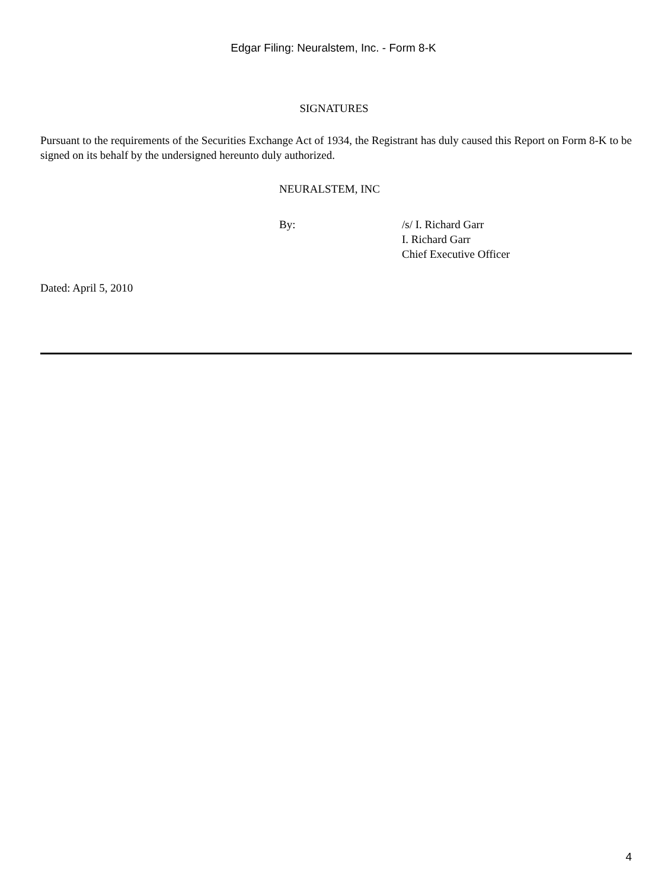Edgar Filing: Neuralstem, Inc. - Form 8-K
SIGNATURES
Pursuant to the requirements of the Securities Exchange Act of 1934, the Registrant has duly caused this Report on Form 8-K to be signed on its behalf by the undersigned hereunto duly authorized.
NEURALSTEM, INC
By: /s/ I. Richard Garr
I. Richard Garr
Chief Executive Officer
Dated: April 5, 2010
4